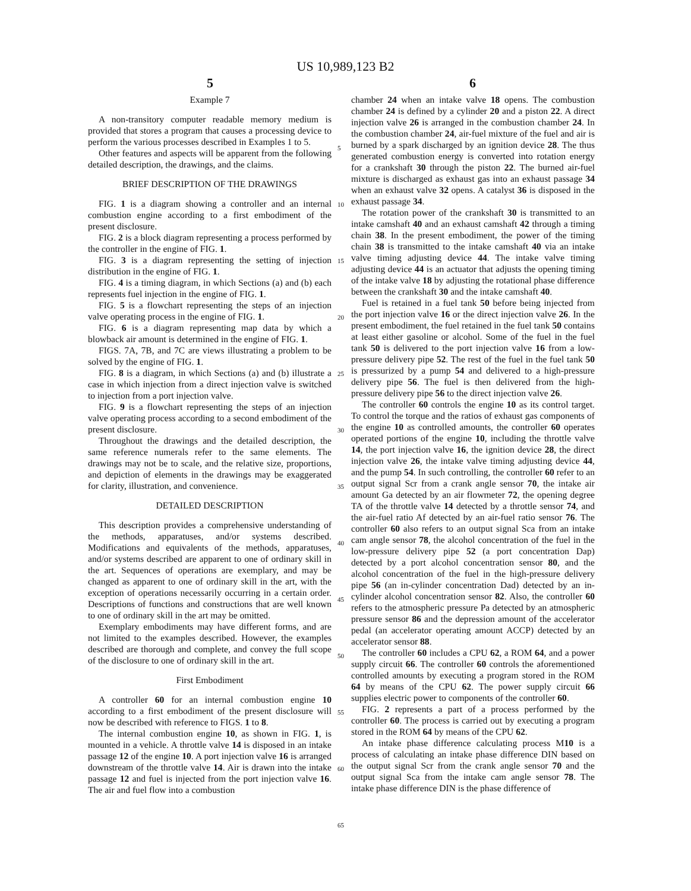US 10,989,123 B2
5 6
Example 7
A non-transitory computer readable memory medium is provided that stores a program that causes a processing device to perform the various processes described in Examples 1 to 5.
Other features and aspects will be apparent from the following detailed description, the drawings, and the claims.
BRIEF DESCRIPTION OF THE DRAWINGS
FIG. 1 is a diagram showing a controller and an internal combustion engine according to a first embodiment of the present disclosure.
FIG. 2 is a block diagram representing a process performed by the controller in the engine of FIG. 1.
FIG. 3 is a diagram representing the setting of injection distribution in the engine of FIG. 1.
FIG. 4 is a timing diagram, in which Sections (a) and (b) each represents fuel injection in the engine of FIG. 1.
FIG. 5 is a flowchart representing the steps of an injection valve operating process in the engine of FIG. 1.
FIG. 6 is a diagram representing map data by which a blowback air amount is determined in the engine of FIG. 1.
FIGS. 7A, 7B, and 7C are views illustrating a problem to be solved by the engine of FIG. 1.
FIG. 8 is a diagram, in which Sections (a) and (b) illustrate a case in which injection from a direct injection valve is switched to injection from a port injection valve.
FIG. 9 is a flowchart representing the steps of an injection valve operating process according to a second embodiment of the present disclosure.
Throughout the drawings and the detailed description, the same reference numerals refer to the same elements. The drawings may not be to scale, and the relative size, proportions, and depiction of elements in the drawings may be exaggerated for clarity, illustration, and convenience.
DETAILED DESCRIPTION
This description provides a comprehensive understanding of the methods, apparatuses, and/or systems described. Modifications and equivalents of the methods, apparatuses, and/or systems described are apparent to one of ordinary skill in the art. Sequences of operations are exemplary, and may be changed as apparent to one of ordinary skill in the art, with the exception of operations necessarily occurring in a certain order. Descriptions of functions and constructions that are well known to one of ordinary skill in the art may be omitted.
Exemplary embodiments may have different forms, and are not limited to the examples described. However, the examples described are thorough and complete, and convey the full scope of the disclosure to one of ordinary skill in the art.
First Embodiment
A controller 60 for an internal combustion engine 10 according to a first embodiment of the present disclosure will now be described with reference to FIGS. 1 to 8.
The internal combustion engine 10, as shown in FIG. 1, is mounted in a vehicle. A throttle valve 14 is disposed in an intake passage 12 of the engine 10. A port injection valve 16 is arranged downstream of the throttle valve 14. Air is drawn into the intake passage 12 and fuel is injected from the port injection valve 16. The air and fuel flow into a combustion
5
10
15
20
25
30
35
40
45
50
55
60
65
chamber 24 when an intake valve 18 opens. The combustion chamber 24 is defined by a cylinder 20 and a piston 22. A direct injection valve 26 is arranged in the combustion chamber 24. In the combustion chamber 24, air-fuel mixture of the fuel and air is burned by a spark discharged by an ignition device 28. The thus generated combustion energy is converted into rotation energy for a crankshaft 30 through the piston 22. The burned air-fuel mixture is discharged as exhaust gas into an exhaust passage 34 when an exhaust valve 32 opens. A catalyst 36 is disposed in the exhaust passage 34.
The rotation power of the crankshaft 30 is transmitted to an intake camshaft 40 and an exhaust camshaft 42 through a timing chain 38. In the present embodiment, the power of the timing chain 38 is transmitted to the intake camshaft 40 via an intake valve timing adjusting device 44. The intake valve timing adjusting device 44 is an actuator that adjusts the opening timing of the intake valve 18 by adjusting the rotational phase difference between the crankshaft 30 and the intake camshaft 40.
Fuel is retained in a fuel tank 50 before being injected from the port injection valve 16 or the direct injection valve 26. In the present embodiment, the fuel retained in the fuel tank 50 contains at least either gasoline or alcohol. Some of the fuel in the fuel tank 50 is delivered to the port injection valve 16 from a low-pressure delivery pipe 52. The rest of the fuel in the fuel tank 50 is pressurized by a pump 54 and delivered to a high-pressure delivery pipe 56. The fuel is then delivered from the high-pressure delivery pipe 56 to the direct injection valve 26.
The controller 60 controls the engine 10 as its control target. To control the torque and the ratios of exhaust gas components of the engine 10 as controlled amounts, the controller 60 operates operated portions of the engine 10, including the throttle valve 14, the port injection valve 16, the ignition device 28, the direct injection valve 26, the intake valve timing adjusting device 44, and the pump 54. In such controlling, the controller 60 refer to an output signal Scr from a crank angle sensor 70, the intake air amount Ga detected by an air flowmeter 72, the opening degree TA of the throttle valve 14 detected by a throttle sensor 74, and the air-fuel ratio Af detected by an air-fuel ratio sensor 76. The controller 60 also refers to an output signal Sca from an intake cam angle sensor 78, the alcohol concentration of the fuel in the low-pressure delivery pipe 52 (a port concentration Dap) detected by a port alcohol concentration sensor 80, and the alcohol concentration of the fuel in the high-pressure delivery pipe 56 (an in-cylinder concentration Dad) detected by an in-cylinder alcohol concentration sensor 82. Also, the controller 60 refers to the atmospheric pressure Pa detected by an atmospheric pressure sensor 86 and the depression amount of the accelerator pedal (an accelerator operating amount ACCP) detected by an accelerator sensor 88.
The controller 60 includes a CPU 62, a ROM 64, and a power supply circuit 66. The controller 60 controls the aforementioned controlled amounts by executing a program stored in the ROM 64 by means of the CPU 62. The power supply circuit 66 supplies electric power to components of the controller 60.
FIG. 2 represents a part of a process performed by the controller 60. The process is carried out by executing a program stored in the ROM 64 by means of the CPU 62.
An intake phase difference calculating process M10 is a process of calculating an intake phase difference DIN based on the output signal Scr from the crank angle sensor 70 and the output signal Sca from the intake cam angle sensor 78. The intake phase difference DIN is the phase difference of